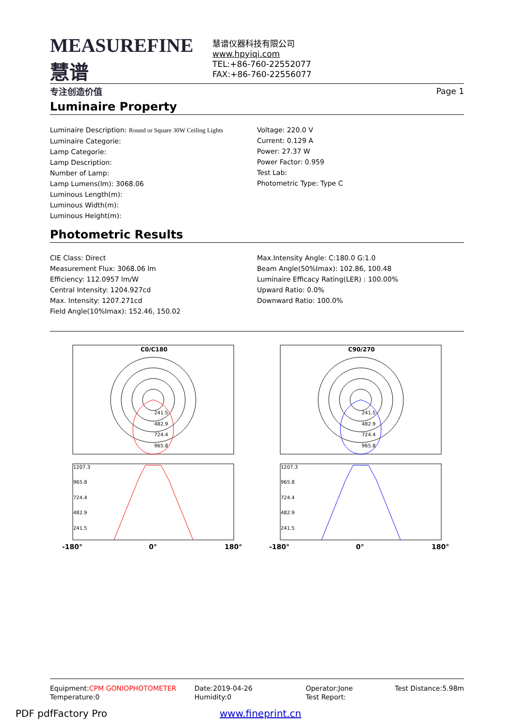MEASUREFINE 慧谱
专注创造价值
慧谱仪器科技有限公司
www.hpyiqi.com
TEL:+86-760-22552077
FAX:+86-760-22556077
Page 1
Luminaire Property
Luminaire Description: Round or Square 30W Ceiling Lights
Luminaire Categorie:
Lamp Categorie:
Lamp Description:
Number of Lamp:
Lamp Lumens(lm): 3068.06
Luminous Length(m):
Luminous Width(m):
Luminous Height(m):
Voltage: 220.0 V
Current: 0.129 A
Power: 27.37 W
Power Factor: 0.959
Test Lab:
Photometric Type: Type C
Photometric Results
CIE Class: Direct
Measurement Flux: 3068.06 lm
Efficiency: 112.0957 lm/W
Central Intensity: 1204.927cd
Max. Intensity: 1207.271cd
Field Angle(10%Imax): 152.46, 150.02
Max.Intensity Angle: C:180.0 G:1.0
Beam Angle(50%Imax): 102.86, 100.48
Luminaire Efficacy Rating(LER) : 100.00%
Upward Ratio: 0.0%
Downward Ratio: 100.0%
C0/C180
C90/270
241.5
482.9
724.4
965.8
241.5
482.9
724.4
965.8
1207.3
965.8
724.4
482.9
241.5
1207.3
965.8
724.4
482.9
241.5
-180°
0°
180°
-180°
0°
180°
Equipment:CPM GONIOPHOTOMETER
Temperature:0
Date:2019-04-26
Humidity:0
Operator:Jone
Test Report:
Test Distance:5.98m
PDF pdfFactory Pro www.fineprint.cn